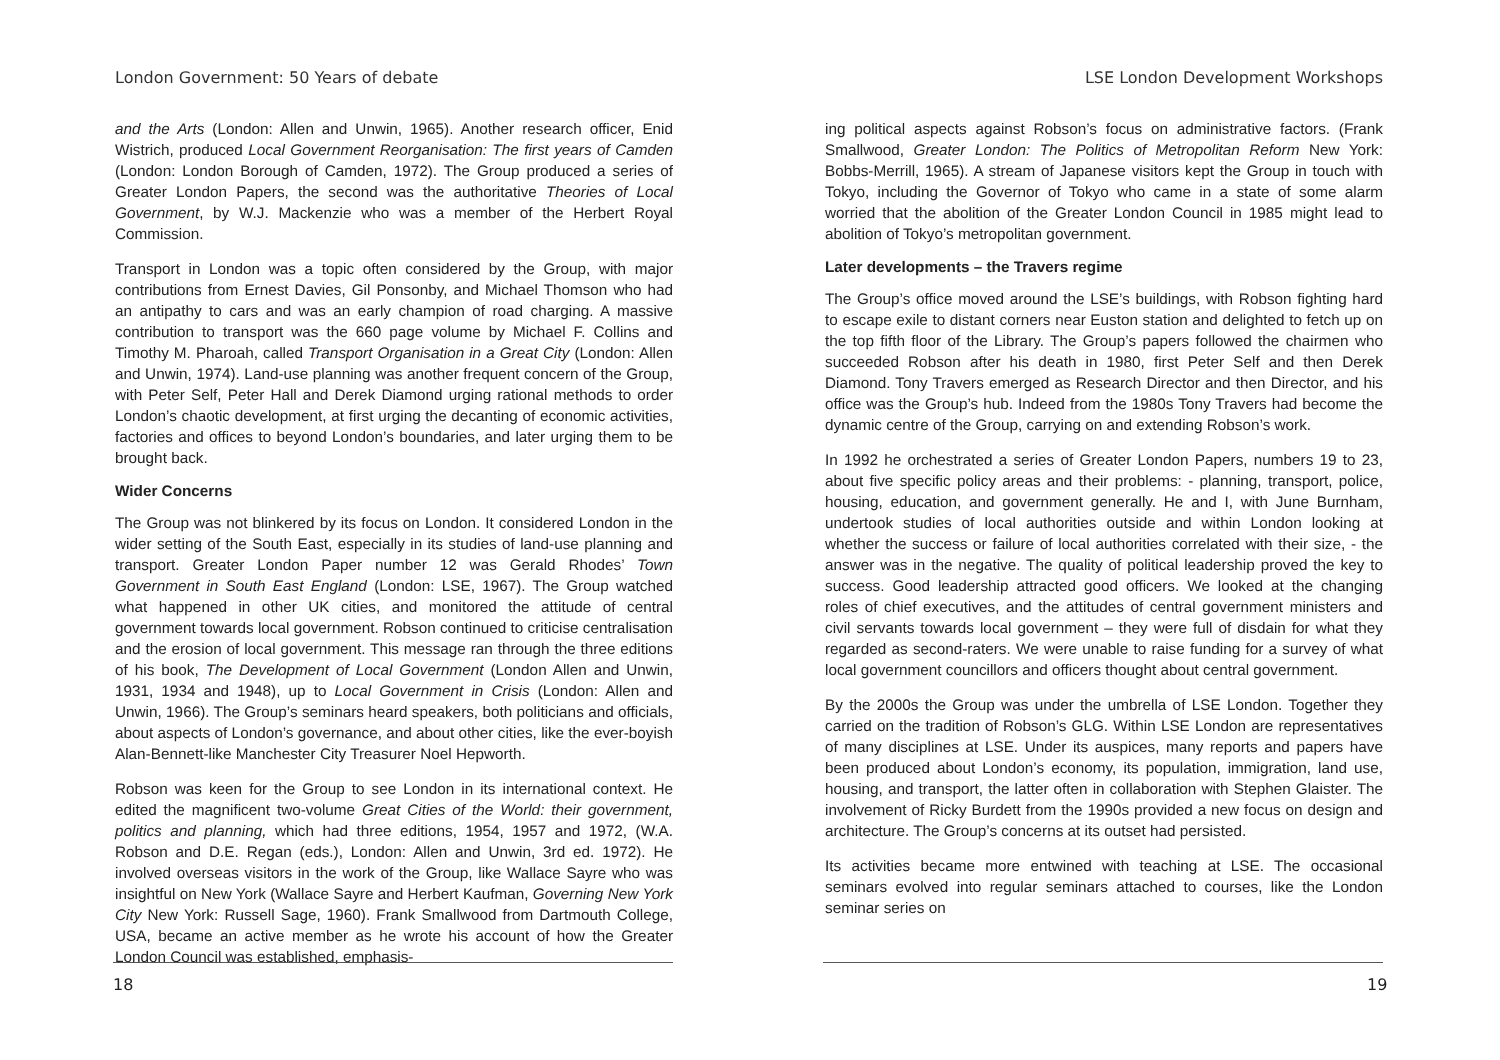London Government: 50 Years of debate
and the Arts (London: Allen and Unwin, 1965). Another research officer, Enid Wistrich, produced Local Government Reorganisation: The first years of Camden (London: London Borough of Camden, 1972). The Group produced a series of Greater London Papers, the second was the authoritative Theories of Local Government, by W.J. Mackenzie who was a member of the Herbert Royal Commission.
Transport in London was a topic often considered by the Group, with major contributions from Ernest Davies, Gil Ponsonby, and Michael Thomson who had an antipathy to cars and was an early champion of road charging. A massive contribution to transport was the 660 page volume by Michael F. Collins and Timothy M. Pharoah, called Transport Organisation in a Great City (London: Allen and Unwin, 1974). Land-use planning was another frequent concern of the Group, with Peter Self, Peter Hall and Derek Diamond urging rational methods to order London’s chaotic development, at first urging the decanting of economic activities, factories and offices to beyond London’s boundaries, and later urging them to be brought back.
Wider Concerns
The Group was not blinkered by its focus on London. It considered London in the wider setting of the South East, especially in its studies of land-use planning and transport. Greater London Paper number 12 was Gerald Rhodes’ Town Government in South East England (London: LSE, 1967). The Group watched what happened in other UK cities, and monitored the attitude of central government towards local government. Robson continued to criticise centralisation and the erosion of local government. This message ran through the three editions of his book, The Development of Local Government (London Allen and Unwin, 1931, 1934 and 1948), up to Local Government in Crisis (London: Allen and Unwin, 1966). The Group’s seminars heard speakers, both politicians and officials, about aspects of London’s governance, and about other cities, like the ever-boyish Alan-Bennett-like Manchester City Treasurer Noel Hepworth.
Robson was keen for the Group to see London in its international context. He edited the magnificent two-volume Great Cities of the World: their government, politics and planning, which had three editions, 1954, 1957 and 1972, (W.A. Robson and D.E. Regan (eds.), London: Allen and Unwin, 3rd ed. 1972). He involved overseas visitors in the work of the Group, like Wallace Sayre who was insightful on New York (Wallace Sayre and Herbert Kaufman, Governing New York City New York: Russell Sage, 1960). Frank Smallwood from Dartmouth College, USA, became an active member as he wrote his account of how the Greater London Council was established, emphasis-
18
LSE London Development Workshops
ing political aspects against Robson’s focus on administrative factors. (Frank Smallwood, Greater London: The Politics of Metropolitan Reform New York: Bobbs-Merrill, 1965). A stream of Japanese visitors kept the Group in touch with Tokyo, including the Governor of Tokyo who came in a state of some alarm worried that the abolition of the Greater London Council in 1985 might lead to abolition of Tokyo’s metropolitan government.
Later developments – the Travers regime
The Group’s office moved around the LSE’s buildings, with Robson fighting hard to escape exile to distant corners near Euston station and delighted to fetch up on the top fifth floor of the Library. The Group’s papers followed the chairmen who succeeded Robson after his death in 1980, first Peter Self and then Derek Diamond. Tony Travers emerged as Research Director and then Director, and his office was the Group’s hub. Indeed from the 1980s Tony Travers had become the dynamic centre of the Group, carrying on and extending Robson’s work.
In 1992 he orchestrated a series of Greater London Papers, numbers 19 to 23, about five specific policy areas and their problems: - planning, transport, police, housing, education, and government generally. He and I, with June Burnham, undertook studies of local authorities outside and within London looking at whether the success or failure of local authorities correlated with their size, - the answer was in the negative. The quality of political leadership proved the key to success. Good leadership attracted good officers. We looked at the changing roles of chief executives, and the attitudes of central government ministers and civil servants towards local government – they were full of disdain for what they regarded as second-raters. We were unable to raise funding for a survey of what local government councillors and officers thought about central government.
By the 2000s the Group was under the umbrella of LSE London. Together they carried on the tradition of Robson’s GLG. Within LSE London are representatives of many disciplines at LSE. Under its auspices, many reports and papers have been produced about London’s economy, its population, immigration, land use, housing, and transport, the latter often in collaboration with Stephen Glaister. The involvement of Ricky Burdett from the 1990s provided a new focus on design and architecture. The Group’s concerns at its outset had persisted.
Its activities became more entwined with teaching at LSE. The occasional seminars evolved into regular seminars attached to courses, like the London seminar series on
19